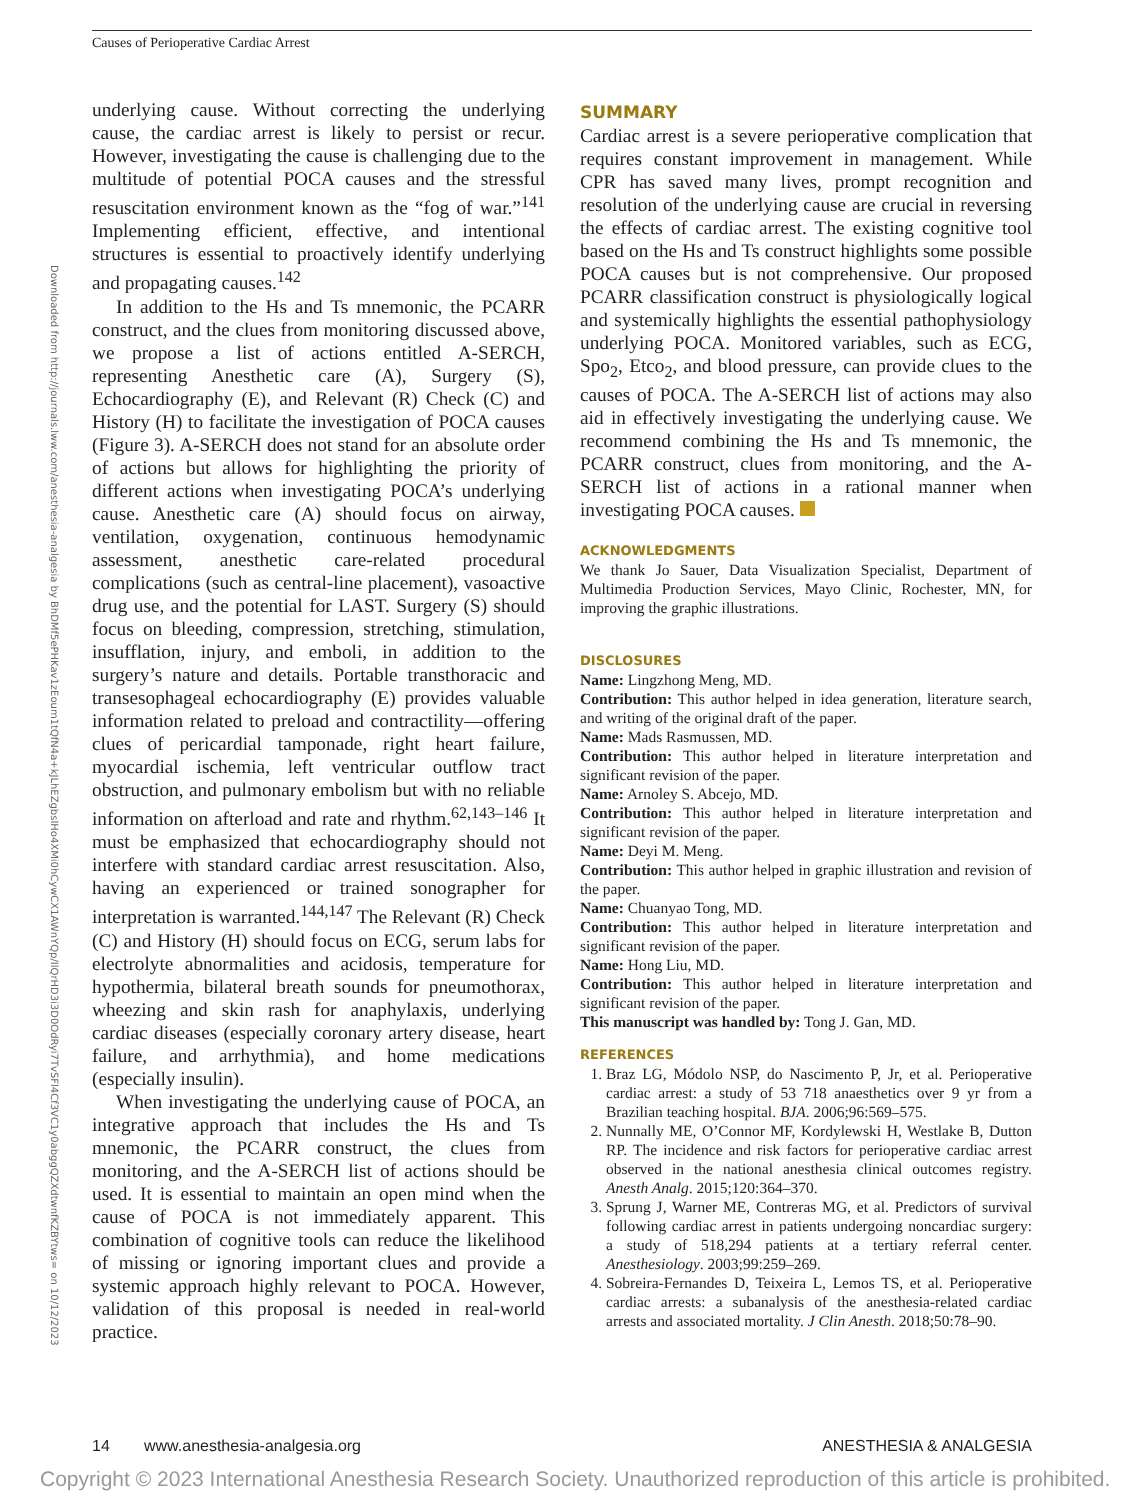Causes of Perioperative Cardiac Arrest
Downloaded from http://journals.lww.com/anesthesia-analgesia by BhDMf5ePHKav1zEoum1tQfN4a+kJLhEZgbsIHo4XMi0hCywCX1AWnYQp/IlQrHD3i3D0OdRyi7TvSFl4Cf3VC1y0abggQZXdtwnfKZBYtws= on 10/12/2023
underlying cause. Without correcting the underlying cause, the cardiac arrest is likely to persist or recur. However, investigating the cause is challenging due to the multitude of potential POCA causes and the stressful resuscitation environment known as the “fog of war.”<sup>141</sup> Implementing efficient, effective, and intentional structures is essential to proactively identify underlying and propagating causes.<sup>142</sup>
In addition to the Hs and Ts mnemonic, the PCARR construct, and the clues from monitoring discussed above, we propose a list of actions entitled A-SERCH, representing Anesthetic care (A), Surgery (S), Echocardiography (E), and Relevant (R) Check (C) and History (H) to facilitate the investigation of POCA causes (Figure 3). A-SERCH does not stand for an absolute order of actions but allows for highlighting the priority of different actions when investigating POCA’s underlying cause. Anesthetic care (A) should focus on airway, ventilation, oxygenation, continuous hemodynamic assessment, anesthetic care-related procedural complications (such as central-line placement), vasoactive drug use, and the potential for LAST. Surgery (S) should focus on bleeding, compression, stretching, stimulation, insufflation, injury, and emboli, in addition to the surgery’s nature and details. Portable transthoracic and transesophageal echocardiography (E) provides valuable information related to preload and contractility—offering clues of pericardial tamponade, right heart failure, myocardial ischemia, left ventricular outflow tract obstruction, and pulmonary embolism but with no reliable information on afterload and rate and rhythm.<sup>62,143–146</sup> It must be emphasized that echocardiography should not interfere with standard cardiac arrest resuscitation. Also, having an experienced or trained sonographer for interpretation is warranted.<sup>144,147</sup> The Relevant (R) Check (C) and History (H) should focus on ECG, serum labs for electrolyte abnormalities and acidosis, temperature for hypothermia, bilateral breath sounds for pneumothorax, wheezing and skin rash for anaphylaxis, underlying cardiac diseases (especially coronary artery disease, heart failure, and arrhythmia), and home medications (especially insulin).
When investigating the underlying cause of POCA, an integrative approach that includes the Hs and Ts mnemonic, the PCARR construct, the clues from monitoring, and the A-SERCH list of actions should be used. It is essential to maintain an open mind when the cause of POCA is not immediately apparent. This combination of cognitive tools can reduce the likelihood of missing or ignoring important clues and provide a systemic approach highly relevant to POCA. However, validation of this proposal is needed in real-world practice.
SUMMARY
Cardiac arrest is a severe perioperative complication that requires constant improvement in management. While CPR has saved many lives, prompt recognition and resolution of the underlying cause are crucial in reversing the effects of cardiac arrest. The existing cognitive tool based on the Hs and Ts construct highlights some possible POCA causes but is not comprehensive. Our proposed PCARR classification construct is physiologically logical and systemically highlights the essential pathophysiology underlying POCA. Monitored variables, such as ECG, Spo<sub>2</sub>, Etco<sub>2</sub>, and blood pressure, can provide clues to the causes of POCA. The A-SERCH list of actions may also aid in effectively investigating the underlying cause. We recommend combining the Hs and Ts mnemonic, the PCARR construct, clues from monitoring, and the A-SERCH list of actions in a rational manner when investigating POCA causes.
ACKNOWLEDGMENTS
We thank Jo Sauer, Data Visualization Specialist, Department of Multimedia Production Services, Mayo Clinic, Rochester, MN, for improving the graphic illustrations.
DISCLOSURES
Name: Lingzhong Meng, MD.
Contribution: This author helped in idea generation, literature search, and writing of the original draft of the paper.
Name: Mads Rasmussen, MD.
Contribution: This author helped in literature interpretation and significant revision of the paper.
Name: Arnoley S. Abcejo, MD.
Contribution: This author helped in literature interpretation and significant revision of the paper.
Name: Deyi M. Meng.
Contribution: This author helped in graphic illustration and revision of the paper.
Name: Chuanyao Tong, MD.
Contribution: This author helped in literature interpretation and significant revision of the paper.
Name: Hong Liu, MD.
Contribution: This author helped in literature interpretation and significant revision of the paper.
This manuscript was handled by: Tong J. Gan, MD.
REFERENCES
1. Braz LG, Módolo NSP, do Nascimento P, Jr, et al. Perioperative cardiac arrest: a study of 53 718 anaesthetics over 9 yr from a Brazilian teaching hospital. BJA. 2006;96:569–575.
2. Nunnally ME, O’Connor MF, Kordylewski H, Westlake B, Dutton RP. The incidence and risk factors for perioperative cardiac arrest observed in the national anesthesia clinical outcomes registry. Anesth Analg. 2015;120:364–370.
3. Sprung J, Warner ME, Contreras MG, et al. Predictors of survival following cardiac arrest in patients undergoing noncardiac surgery: a study of 518,294 patients at a tertiary referral center. Anesthesiology. 2003;99:259–269.
4. Sobreira-Fernandes D, Teixeira L, Lemos TS, et al. Perioperative cardiac arrests: a subanalysis of the anesthesia-related cardiac arrests and associated mortality. J Clin Anesth. 2018;50:78–90.
14 www.anesthesia-analgesia.org ANESTHESIA & ANALGESIA
Copyright © 2023 International Anesthesia Research Society. Unauthorized reproduction of this article is prohibited.